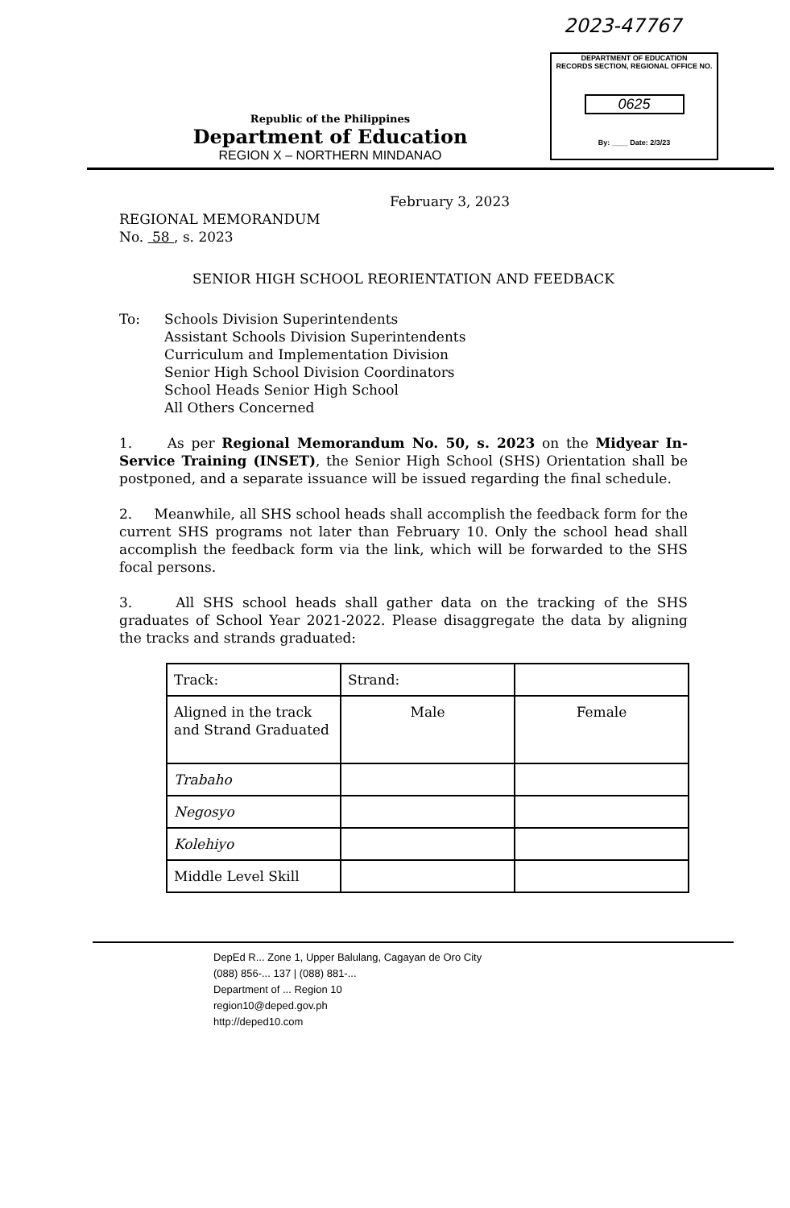2023-47767
DEPARTMENT OF EDUCATION
RECORDS SECTION, REGIONAL OFFICE NO.
0625
By: ____ Date: 2/3/23
Republic of the Philippines
Department of Education
REGION X – NORTHERN MINDANAO
February 3, 2023
REGIONAL MEMORANDUM
No. 58 , s. 2023
SENIOR HIGH SCHOOL REORIENTATION AND FEEDBACK
To: Schools Division Superintendents
Assistant Schools Division Superintendents
Curriculum and Implementation Division
Senior High School Division Coordinators
School Heads Senior High School
All Others Concerned
1. As per Regional Memorandum No. 50, s. 2023 on the Midyear In-Service Training (INSET), the Senior High School (SHS) Orientation shall be postponed, and a separate issuance will be issued regarding the final schedule.
2. Meanwhile, all SHS school heads shall accomplish the feedback form for the current SHS programs not later than February 10. Only the school head shall accomplish the feedback form via the link, which will be forwarded to the SHS focal persons.
3. All SHS school heads shall gather data on the tracking of the SHS graduates of School Year 2021-2022. Please disaggregate the data by aligning the tracks and strands graduated:
| Track: | Strand: | |
| Aligned in the track and Strand Graduated | Male | Female |
| Trabaho | | |
| Negosyo | | |
| Kolehiyo | | |
| Middle Level Skill | | |
DepEd R... Zone 1, Upper Balulang, Cagayan de Oro City
(088) 856-... 137 | (088) 881-...
Department of ... Region 10
region10@deped.gov.ph
http://deped10.com